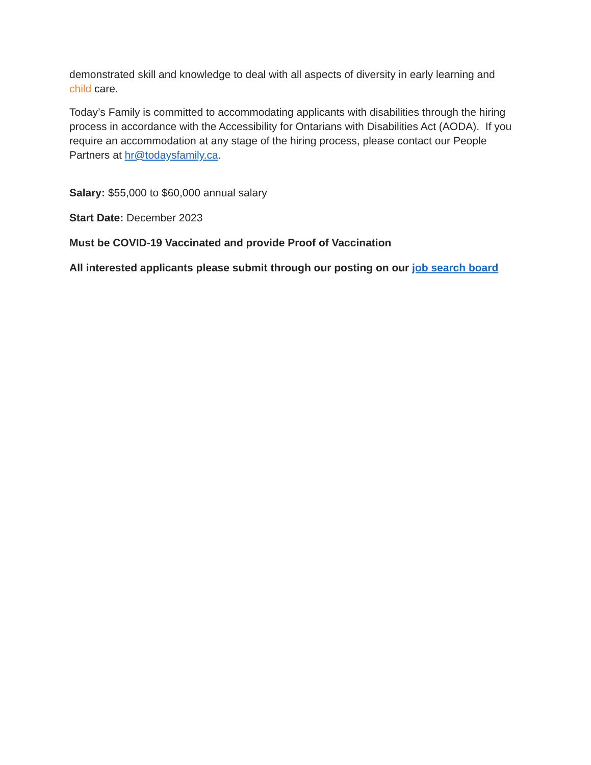demonstrated skill and knowledge to deal with all aspects of diversity in early learning and child care.
Today’s Family is committed to accommodating applicants with disabilities through the hiring process in accordance with the Accessibility for Ontarians with Disabilities Act (AODA). If you require an accommodation at any stage of the hiring process, please contact our People Partners at hr@todaysfamily.ca.
Salary: $55,000 to $60,000 annual salary
Start Date: December 2023
Must be COVID-19 Vaccinated and provide Proof of Vaccination
All interested applicants please submit through our posting on our job search board